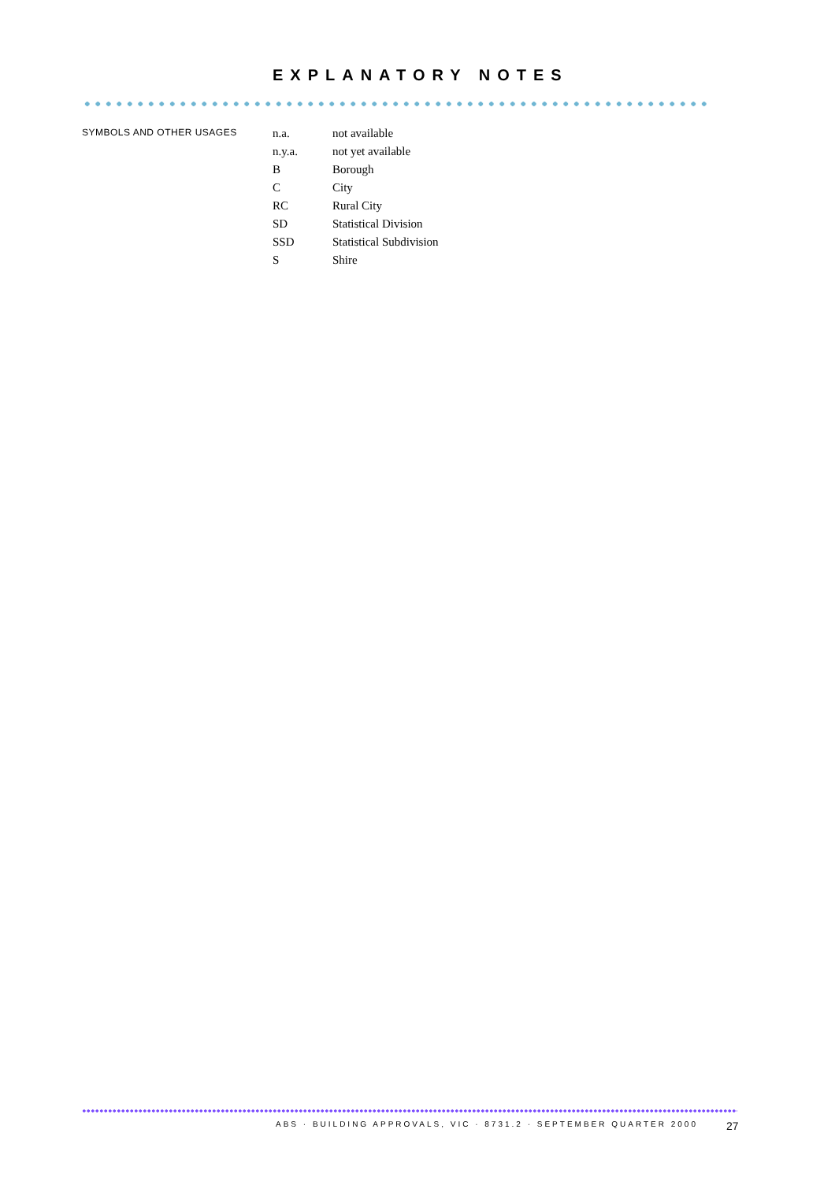EXPLANATORY NOTES
SYMBOLS AND OTHER USAGES
| n.a. | not available |
| n.y.a. | not yet available |
| B | Borough |
| C | City |
| RC | Rural City |
| SD | Statistical Division |
| SSD | Statistical Subdivision |
| S | Shire |
ABS · BUILDING APPROVALS, VIC · 8731.2 · SEPTEMBER QUARTER 2000
27